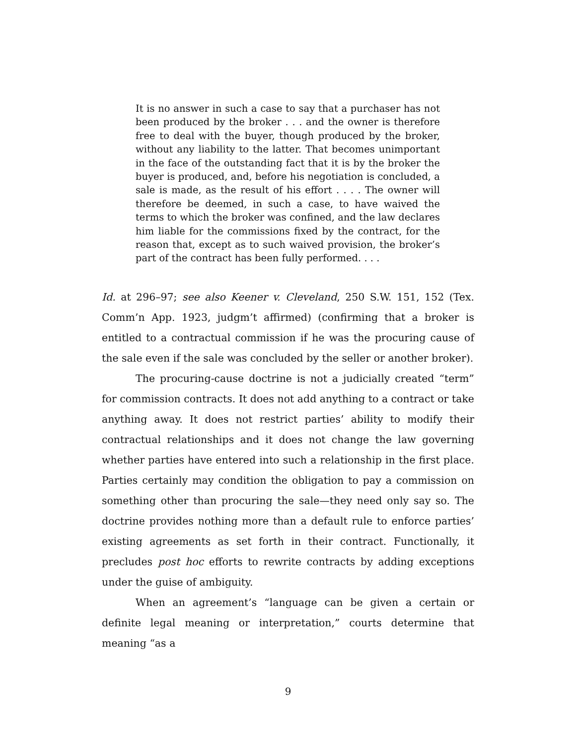It is no answer in such a case to say that a purchaser has not been produced by the broker . . . and the owner is therefore free to deal with the buyer, though produced by the broker, without any liability to the latter. That becomes unimportant in the face of the outstanding fact that it is by the broker the buyer is produced, and, before his negotiation is concluded, a sale is made, as the result of his effort . . . . The owner will therefore be deemed, in such a case, to have waived the terms to which the broker was confined, and the law declares him liable for the commissions fixed by the contract, for the reason that, except as to such waived provision, the broker’s part of the contract has been fully performed. . . .
Id. at 296–97; see also Keener v. Cleveland, 250 S.W. 151, 152 (Tex. Comm’n App. 1923, judgm’t affirmed) (confirming that a broker is entitled to a contractual commission if he was the procuring cause of the sale even if the sale was concluded by the seller or another broker).
The procuring-cause doctrine is not a judicially created “term” for commission contracts. It does not add anything to a contract or take anything away. It does not restrict parties’ ability to modify their contractual relationships and it does not change the law governing whether parties have entered into such a relationship in the first place. Parties certainly may condition the obligation to pay a commission on something other than procuring the sale—they need only say so. The doctrine provides nothing more than a default rule to enforce parties’ existing agreements as set forth in their contract. Functionally, it precludes post hoc efforts to rewrite contracts by adding exceptions under the guise of ambiguity.
When an agreement’s “language can be given a certain or definite legal meaning or interpretation,” courts determine that meaning “as a
9